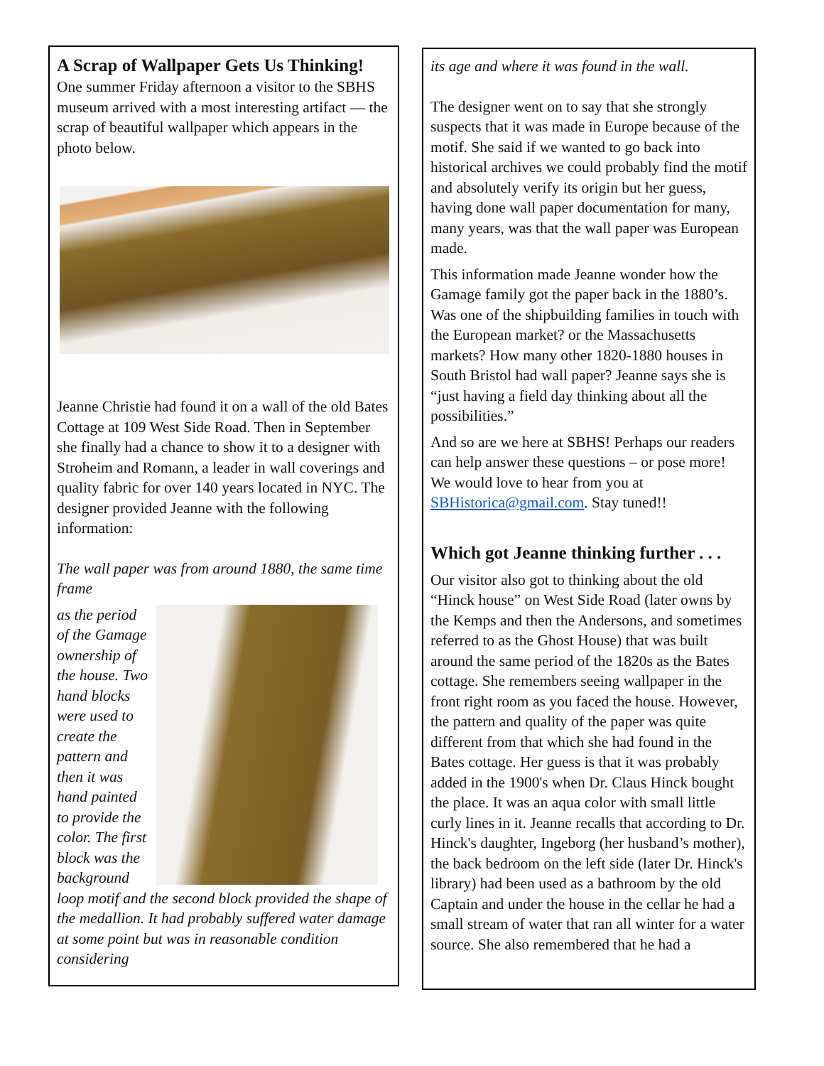A Scrap of Wallpaper Gets Us Thinking!
One summer Friday afternoon a visitor to the SBHS museum arrived with a most interesting artifact — the scrap of beautiful wallpaper which appears in the photo below.
Jeanne Christie had found it on a wall of the old Bates Cottage at 109 West Side Road. Then in September she finally had a chance to show it to a designer with Stroheim and Romann, a leader in wall coverings and quality fabric for over 140 years located in NYC. The designer provided Jeanne with the following information:
The wall paper was from around 1880, the same time frame
as the period of the Gamage ownership of the house. Two hand blocks were used to create the pattern and then it was hand painted to provide the color. The first block was the background loop motif and the second block provided the shape of the medallion. It had probably suffered water damage at some point but was in reasonable condition considering
its age and where it was found in the wall.
The designer went on to say that she strongly suspects that it was made in Europe because of the motif. She said if we wanted to go back into historical archives we could probably find the motif and absolutely verify its origin but her guess, having done wall paper documentation for many, many years, was that the wall paper was European made.
This information made Jeanne wonder how the Gamage family got the paper back in the 1880’s. Was one of the shipbuilding families in touch with the European market? or the Massachusetts markets? How many other 1820-1880 houses in South Bristol had wall paper? Jeanne says she is “just having a field day thinking about all the possibilities.”
And so are we here at SBHS! Perhaps our readers can help answer these questions – or pose more! We would love to hear from you at SBHistorica@gmail.com. Stay tuned!!
Which got Jeanne thinking further . . .
Our visitor also got to thinking about the old “Hinck house” on West Side Road (later owns by the Kemps and then the Andersons, and sometimes referred to as the Ghost House) that was built around the same period of the 1820s as the Bates cottage. She remembers seeing wallpaper in the front right room as you faced the house. However, the pattern and quality of the paper was quite different from that which she had found in the Bates cottage. Her guess is that it was probably added in the 1900's when Dr. Claus Hinck bought the place. It was an aqua color with small little curly lines in it. Jeanne recalls that according to Dr. Hinck's daughter, Ingeborg (her husband’s mother), the back bedroom on the left side (later Dr. Hinck's library) had been used as a bathroom by the old Captain and under the house in the cellar he had a small stream of water that ran all winter for a water source. She also remembered that he had a